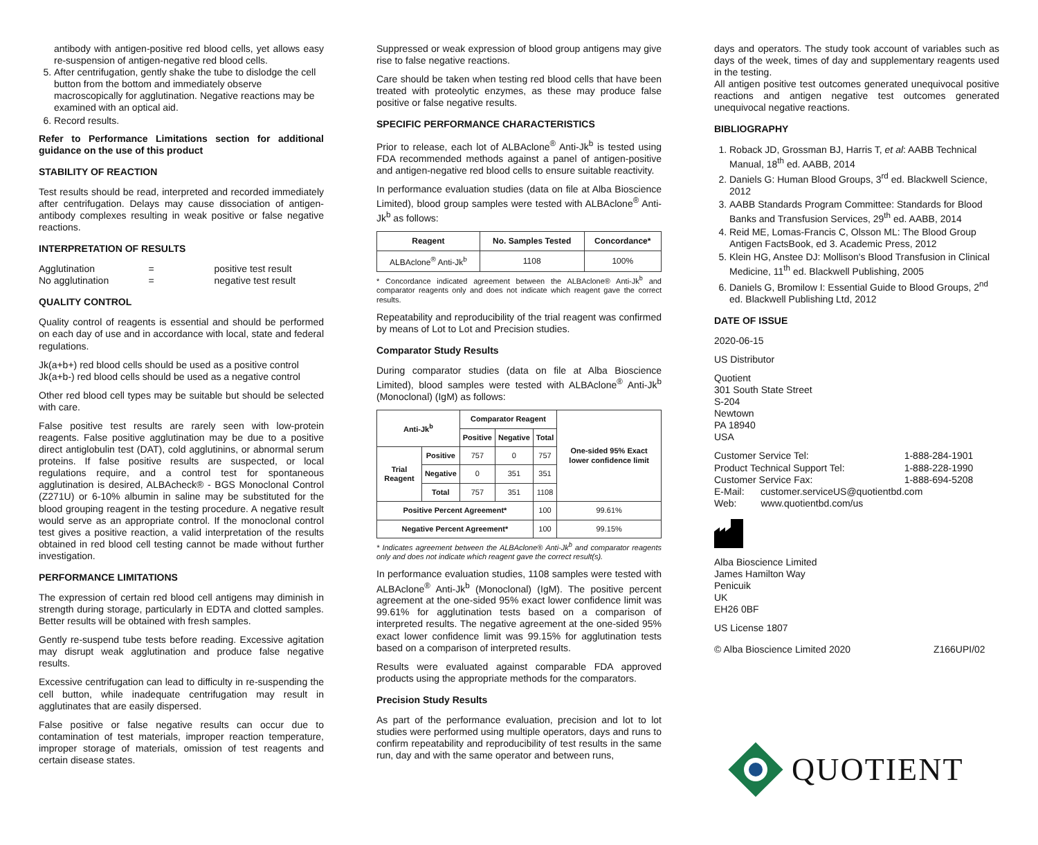antibody with antigen-positive red blood cells, yet allows easy re-suspension of antigen-negative red blood cells.
5. After centrifugation, gently shake the tube to dislodge the cell button from the bottom and immediately observe macroscopically for agglutination. Negative reactions may be examined with an optical aid.
6. Record results.
Refer to Performance Limitations section for additional guidance on the use of this product
STABILITY OF REACTION
Test results should be read, interpreted and recorded immediately after centrifugation. Delays may cause dissociation of antigen-antibody complexes resulting in weak positive or false negative reactions.
INTERPRETATION OF RESULTS
Agglutination = positive test result
No agglutination = negative test result
QUALITY CONTROL
Quality control of reagents is essential and should be performed on each day of use and in accordance with local, state and federal regulations.
Jk(a+b+) red blood cells should be used as a positive control
Jk(a+b-) red blood cells should be used as a negative control
Other red blood cell types may be suitable but should be selected with care.
False positive test results are rarely seen with low-protein reagents. False positive agglutination may be due to a positive direct antiglobulin test (DAT), cold agglutinins, or abnormal serum proteins. If false positive results are suspected, or local regulations require, and a control test for spontaneous agglutination is desired, ALBAcheck® - BGS Monoclonal Control (Z271U) or 6-10% albumin in saline may be substituted for the blood grouping reagent in the testing procedure. A negative result would serve as an appropriate control. If the monoclonal control test gives a positive reaction, a valid interpretation of the results obtained in red blood cell testing cannot be made without further investigation.
PERFORMANCE LIMITATIONS
The expression of certain red blood cell antigens may diminish in strength during storage, particularly in EDTA and clotted samples. Better results will be obtained with fresh samples.
Gently re-suspend tube tests before reading. Excessive agitation may disrupt weak agglutination and produce false negative results.
Excessive centrifugation can lead to difficulty in re-suspending the cell button, while inadequate centrifugation may result in agglutinates that are easily dispersed.
False positive or false negative results can occur due to contamination of test materials, improper reaction temperature, improper storage of materials, omission of test reagents and certain disease states.
Suppressed or weak expression of blood group antigens may give rise to false negative reactions.
Care should be taken when testing red blood cells that have been treated with proteolytic enzymes, as these may produce false positive or false negative results.
SPECIFIC PERFORMANCE CHARACTERISTICS
Prior to release, each lot of ALBAclone<sup>®</sup> Anti-Jk<sup>b</sup> is tested using FDA recommended methods against a panel of antigen-positive and antigen-negative red blood cells to ensure suitable reactivity.
In performance evaluation studies (data on file at Alba Bioscience Limited), blood group samples were tested with ALBAclone<sup>®</sup> Anti-Jk<sup>b</sup> as follows:
| Reagent | No. Samples Tested | Concordance* |
| --- | --- | --- |
| ALBAclone<sup>®</sup> Anti-Jk<sup>b</sup> | 1108 | 100% |
* Concordance indicated agreement between the ALBAclone® Anti-Jk<sup>b</sup> and comparator reagents only and does not indicate which reagent gave the correct results.
Repeatability and reproducibility of the trial reagent was confirmed by means of Lot to Lot and Precision studies.
Comparator Study Results
During comparator studies (data on file at Alba Bioscience Limited), blood samples were tested with ALBAclone<sup>®</sup> Anti-Jk<sup>b</sup> (Monoclonal) (IgM) as follows:
| Anti-Jk<sup>b</sup> | | Comparator Reagent | | | One-sided 95% Exact lower confidence limit |
| --- | --- | --- | --- | --- | --- |
| | | Positive | Negative | Total | |
| Trial Reagent | Positive | 757 | 0 | 757 | |
| | Negative | 0 | 351 | 351 | |
| | Total | 757 | 351 | 1108 | |
| Positive Percent Agreement* | | | | 100 | 99.61% |
| Negative Percent Agreement* | | | | 100 | 99.15% |
* Indicates agreement between the ALBAclone® Anti-Jk<sup>b</sup> and comparator reagents only and does not indicate which reagent gave the correct result(s).
In performance evaluation studies, 1108 samples were tested with ALBAclone<sup>®</sup> Anti-Jk<sup>b</sup> (Monoclonal) (IgM). The positive percent agreement at the one-sided 95% exact lower confidence limit was 99.61% for agglutination tests based on a comparison of interpreted results. The negative agreement at the one-sided 95% exact lower confidence limit was 99.15% for agglutination tests based on a comparison of interpreted results.
Results were evaluated against comparable FDA approved products using the appropriate methods for the comparators.
Precision Study Results
As part of the performance evaluation, precision and lot to lot studies were performed using multiple operators, days and runs to confirm repeatability and reproducibility of test results in the same run, day and with the same operator and between runs,
days and operators. The study took account of variables such as days of the week, times of day and supplementary reagents used in the testing.
All antigen positive test outcomes generated unequivocal positive reactions and antigen negative test outcomes generated unequivocal negative reactions.
BIBLIOGRAPHY
1. Roback JD, Grossman BJ, Harris T, et al: AABB Technical Manual, 18<sup>th</sup> ed. AABB, 2014
2. Daniels G: Human Blood Groups, 3<sup>rd</sup> ed. Blackwell Science, 2012
3. AABB Standards Program Committee: Standards for Blood Banks and Transfusion Services, 29<sup>th</sup> ed. AABB, 2014
4. Reid ME, Lomas-Francis C, Olsson ML: The Blood Group Antigen FactsBook, ed 3. Academic Press, 2012
5. Klein HG, Anstee DJ: Mollison's Blood Transfusion in Clinical Medicine, 11<sup>th</sup> ed. Blackwell Publishing, 2005
6. Daniels G, Bromilow I: Essential Guide to Blood Groups, 2<sup>nd</sup> ed. Blackwell Publishing Ltd, 2012
DATE OF ISSUE
2020-06-15
US Distributor
Quotient
301 South State Street
S-204
Newtown
PA 18940
USA
Customer Service Tel: 1-888-284-1901
Product Technical Support Tel: 1-888-228-1990
Customer Service Fax: 1-888-694-5208
E-Mail: customer.serviceUS@quotientbd.com
Web: www.quotientbd.com/us
Alba Bioscience Limited
James Hamilton Way
Penicuik
UK
EH26 0BF
US License 1807
© Alba Bioscience Limited 2020 Z166UPI/02
QUOTIENT